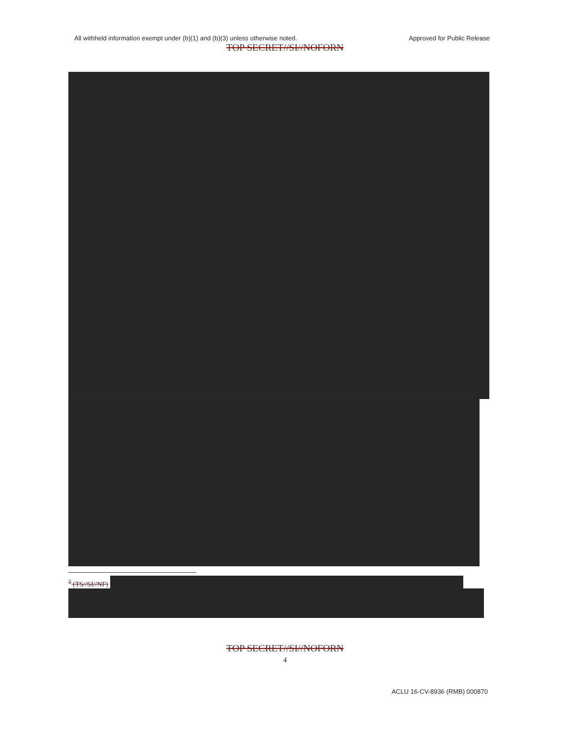All withheld information exempt under (b)(1) and (b)(3) unless otherwise noted. Approved for Public Release
TOP SECRET//SI//NOFORN
<sup>2</sup> (TS//SI//NF)
TOP SECRET//SI//NOFORN
4
ACLU 16-CV-8936 (RMB) 000870